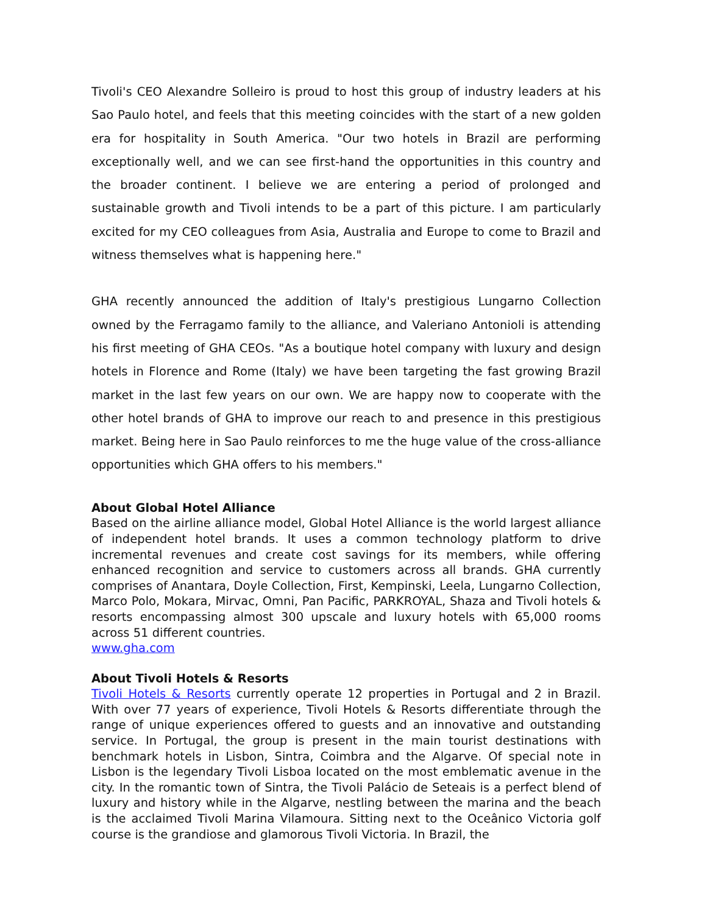Tivoli's CEO Alexandre Solleiro is proud to host this group of industry leaders at his Sao Paulo hotel, and feels that this meeting coincides with the start of a new golden era for hospitality in South America. "Our two hotels in Brazil are performing exceptionally well, and we can see first-hand the opportunities in this country and the broader continent. I believe we are entering a period of prolonged and sustainable growth and Tivoli intends to be a part of this picture. I am particularly excited for my CEO colleagues from Asia, Australia and Europe to come to Brazil and witness themselves what is happening here."
GHA recently announced the addition of Italy's prestigious Lungarno Collection owned by the Ferragamo family to the alliance, and Valeriano Antonioli is attending his first meeting of GHA CEOs. "As a boutique hotel company with luxury and design hotels in Florence and Rome (Italy) we have been targeting the fast growing Brazil market in the last few years on our own. We are happy now to cooperate with the other hotel brands of GHA to improve our reach to and presence in this prestigious market. Being here in Sao Paulo reinforces to me the huge value of the cross-alliance opportunities which GHA offers to his members."
About Global Hotel Alliance
Based on the airline alliance model, Global Hotel Alliance is the world largest alliance of independent hotel brands. It uses a common technology platform to drive incremental revenues and create cost savings for its members, while offering enhanced recognition and service to customers across all brands. GHA currently comprises of Anantara, Doyle Collection, First, Kempinski, Leela, Lungarno Collection, Marco Polo, Mokara, Mirvac, Omni, Pan Pacific, PARKROYAL, Shaza and Tivoli hotels & resorts encompassing almost 300 upscale and luxury hotels with 65,000 rooms across 51 different countries.
www.gha.com
About Tivoli Hotels & Resorts
Tivoli Hotels & Resorts currently operate 12 properties in Portugal and 2 in Brazil. With over 77 years of experience, Tivoli Hotels & Resorts differentiate through the range of unique experiences offered to guests and an innovative and outstanding service. In Portugal, the group is present in the main tourist destinations with benchmark hotels in Lisbon, Sintra, Coimbra and the Algarve. Of special note in Lisbon is the legendary Tivoli Lisboa located on the most emblematic avenue in the city. In the romantic town of Sintra, the Tivoli Palácio de Seteais is a perfect blend of luxury and history while in the Algarve, nestling between the marina and the beach is the acclaimed Tivoli Marina Vilamoura. Sitting next to the Oceânico Victoria golf course is the grandiose and glamorous Tivoli Victoria. In Brazil, the